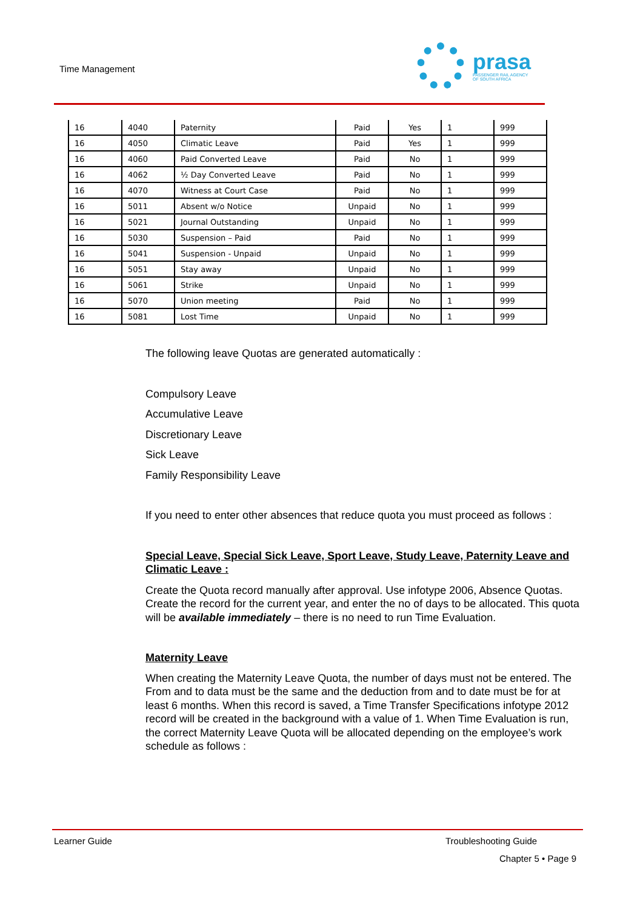Time Management
prasa
PASSENGER RAIL AGENCY
OF SOUTH AFRICA
| 16 | 4040 | Paternity | Paid | Yes | 1 | 999 |
| 16 | 4050 | Climatic Leave | Paid | Yes | 1 | 999 |
| 16 | 4060 | Paid Converted Leave | Paid | No | 1 | 999 |
| 16 | 4062 | ½ Day Converted Leave | Paid | No | 1 | 999 |
| 16 | 4070 | Witness at Court Case | Paid | No | 1 | 999 |
| 16 | 5011 | Absent w/o Notice | Unpaid | No | 1 | 999 |
| 16 | 5021 | Journal Outstanding | Unpaid | No | 1 | 999 |
| 16 | 5030 | Suspension – Paid | Paid | No | 1 | 999 |
| 16 | 5041 | Suspension - Unpaid | Unpaid | No | 1 | 999 |
| 16 | 5051 | Stay away | Unpaid | No | 1 | 999 |
| 16 | 5061 | Strike | Unpaid | No | 1 | 999 |
| 16 | 5070 | Union meeting | Paid | No | 1 | 999 |
| 16 | 5081 | Lost Time | Unpaid | No | 1 | 999 |
The following leave Quotas are generated automatically :
Compulsory Leave
Accumulative Leave
Discretionary Leave
Sick Leave
Family Responsibility Leave
If you need to enter other absences that reduce quota you must proceed as follows :
Special Leave, Special Sick Leave, Sport Leave, Study Leave, Paternity Leave and Climatic Leave :
Create the Quota record manually after approval. Use infotype 2006, Absence Quotas. Create the record for the current year, and enter the no of days to be allocated. This quota will be available immediately – there is no need to run Time Evaluation.
Maternity Leave
When creating the Maternity Leave Quota, the number of days must not be entered. The From and to data must be the same and the deduction from and to date must be for at least 6 months. When this record is saved, a Time Transfer Specifications infotype 2012 record will be created in the background with a value of 1. When Time Evaluation is run, the correct Maternity Leave Quota will be allocated depending on the employee’s work schedule as follows :
Learner Guide Troubleshooting Guide
Chapter 5 • Page 9